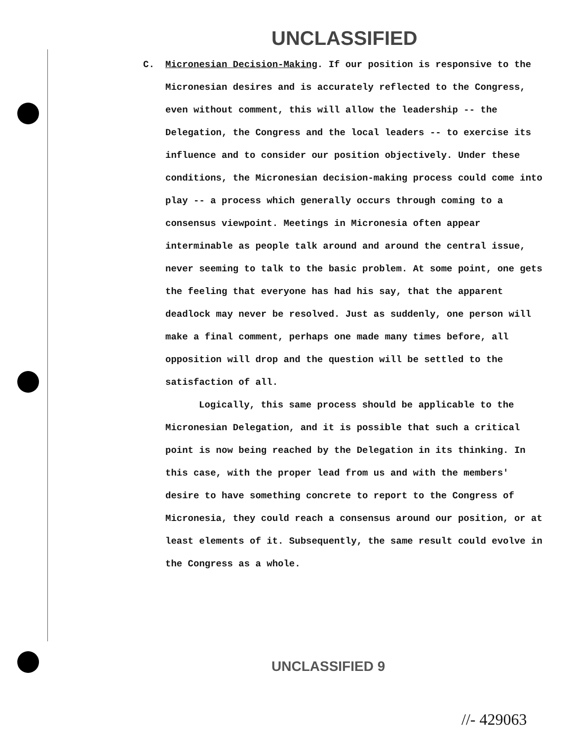UNCLASSIFIED
C. Micronesian Decision-Making. If our position is responsive to the Micronesian desires and is accurately reflected to the Congress, even without comment, this will allow the leadership -- the Delegation, the Congress and the local leaders -- to exercise its influence and to consider our position objectively. Under these conditions, the Micronesian decision-making process could come into play -- a process which generally occurs through coming to a consensus viewpoint. Meetings in Micronesia often appear interminable as people talk around and around the central issue, never seeming to talk to the basic problem. At some point, one gets the feeling that everyone has had his say, that the apparent deadlock may never be resolved. Just as suddenly, one person will make a final comment, perhaps one made many times before, all opposition will drop and the question will be settled to the satisfaction of all.
Logically, this same process should be applicable to the Micronesian Delegation, and it is possible that such a critical point is now being reached by the Delegation in its thinking. In this case, with the proper lead from us and with the members' desire to have something concrete to report to the Congress of Micronesia, they could reach a consensus around our position, or at least elements of it. Subsequently, the same result could evolve in the Congress as a whole.
UNCLASSIFIED 9
//- 429063